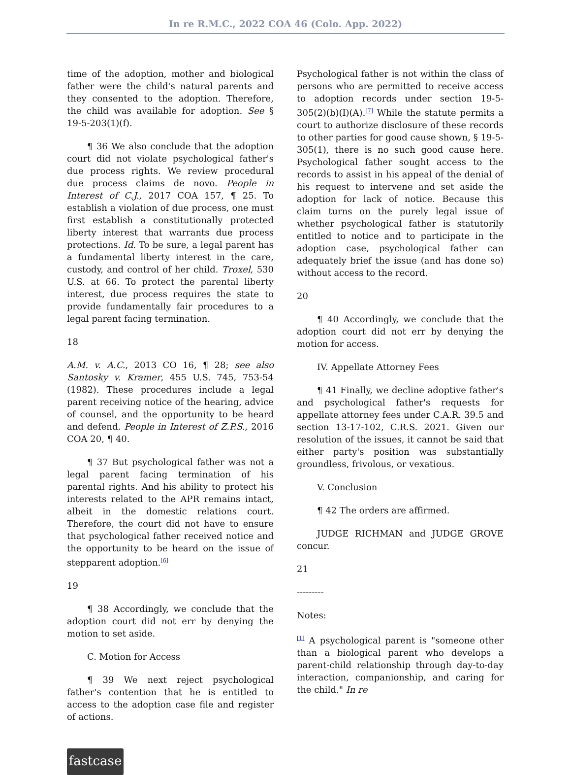In re R.M.C., 2022 COA 46 (Colo. App. 2022)
time of the adoption, mother and biological father were the child's natural parents and they consented to the adoption. Therefore, the child was available for adoption. See § 19-5-203(1)(f).
¶ 36 We also conclude that the adoption court did not violate psychological father's due process rights. We review procedural due process claims de novo. People in Interest of C.J., 2017 COA 157, ¶ 25. To establish a violation of due process, one must first establish a constitutionally protected liberty interest that warrants due process protections. Id. To be sure, a legal parent has a fundamental liberty interest in the care, custody, and control of her child. Troxel, 530 U.S. at 66. To protect the parental liberty interest, due process requires the state to provide fundamentally fair procedures to a legal parent facing termination.
18
A.M. v. A.C., 2013 CO 16, ¶ 28; see also Santosky v. Kramer, 455 U.S. 745, 753-54 (1982). These procedures include a legal parent receiving notice of the hearing, advice of counsel, and the opportunity to be heard and defend. People in Interest of Z.P.S., 2016 COA 20, ¶ 40.
¶ 37 But psychological father was not a legal parent facing termination of his parental rights. And his ability to protect his interests related to the APR remains intact, albeit in the domestic relations court. Therefore, the court did not have to ensure that psychological father received notice and the opportunity to be heard on the issue of stepparent adoption.<sup>[6]</sup>
19
¶ 38 Accordingly, we conclude that the adoption court did not err by denying the motion to set aside.
C. Motion for Access
¶ 39 We next reject psychological father's contention that he is entitled to access to the adoption case file and register of actions.
Psychological father is not within the class of persons who are permitted to receive access to adoption records under section 19-5-305(2)(b)(I)(A).<sup>[7]</sup> While the statute permits a court to authorize disclosure of these records to other parties for good cause shown, § 19-5-305(1), there is no such good cause here. Psychological father sought access to the records to assist in his appeal of the denial of his request to intervene and set aside the adoption for lack of notice. Because this claim turns on the purely legal issue of whether psychological father is statutorily entitled to notice and to participate in the adoption case, psychological father can adequately brief the issue (and has done so) without access to the record.
20
¶ 40 Accordingly, we conclude that the adoption court did not err by denying the motion for access.
IV. Appellate Attorney Fees
¶ 41 Finally, we decline adoptive father's and psychological father's requests for appellate attorney fees under C.A.R. 39.5 and section 13-17-102, C.R.S. 2021. Given our resolution of the issues, it cannot be said that either party's position was substantially groundless, frivolous, or vexatious.
V. Conclusion
¶ 42 The orders are affirmed.
JUDGE RICHMAN and JUDGE GROVE concur.
21
---------
Notes:
<sup>[1]</sup> A psychological parent is "someone other than a biological parent who develops a parent-child relationship through day-to-day interaction, companionship, and caring for the child." In re
fastcase